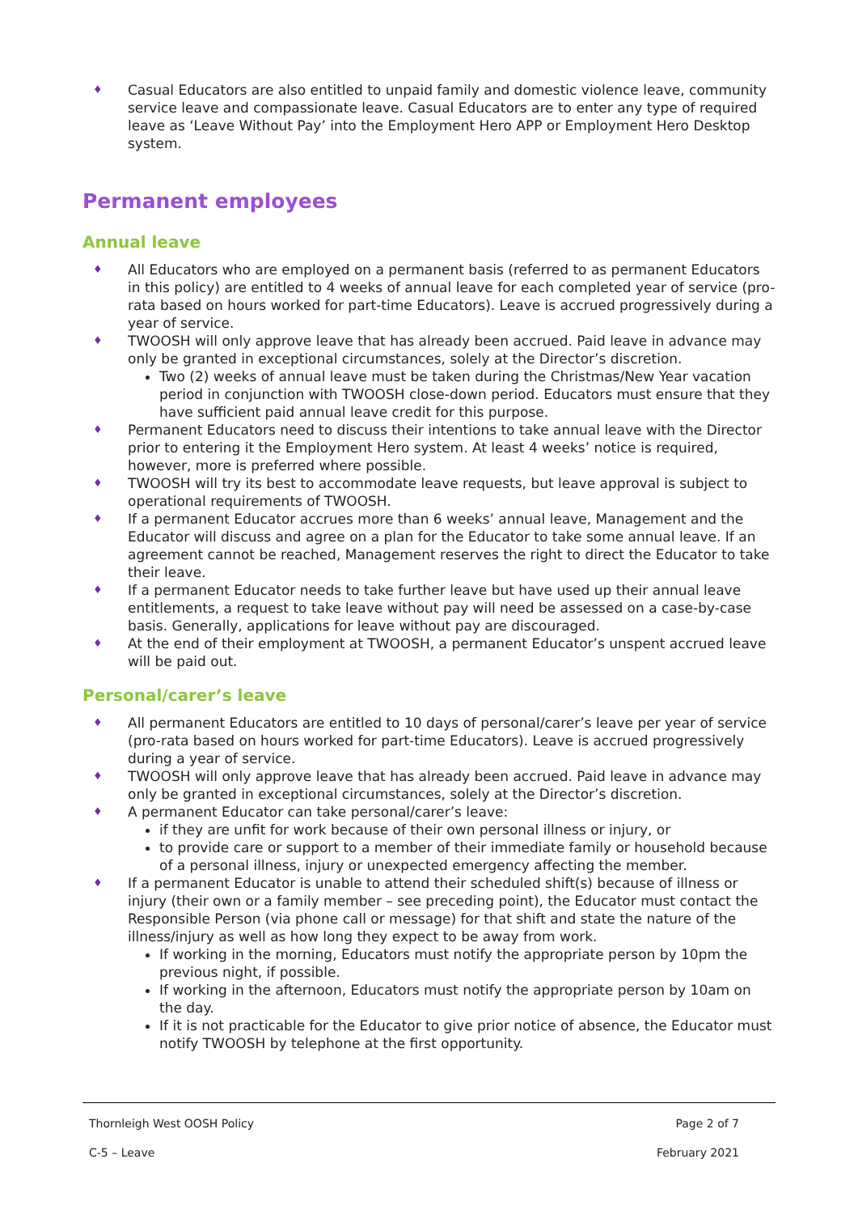♦ Casual Educators are also entitled to unpaid family and domestic violence leave, community service leave and compassionate leave. Casual Educators are to enter any type of required leave as ‘Leave Without Pay’ into the Employment Hero APP or Employment Hero Desktop system.
Permanent employees
Annual leave
♦ All Educators who are employed on a permanent basis (referred to as permanent Educators in this policy) are entitled to 4 weeks of annual leave for each completed year of service (pro-rata based on hours worked for part-time Educators). Leave is accrued progressively during a year of service.
♦ TWOOSH will only approve leave that has already been accrued. Paid leave in advance may only be granted in exceptional circumstances, solely at the Director’s discretion.
Two (2) weeks of annual leave must be taken during the Christmas/New Year vacation period in conjunction with TWOOSH close-down period. Educators must ensure that they have sufficient paid annual leave credit for this purpose.
♦ Permanent Educators need to discuss their intentions to take annual leave with the Director prior to entering it the Employment Hero system. At least 4 weeks’ notice is required, however, more is preferred where possible.
♦ TWOOSH will try its best to accommodate leave requests, but leave approval is subject to operational requirements of TWOOSH.
♦ If a permanent Educator accrues more than 6 weeks’ annual leave, Management and the Educator will discuss and agree on a plan for the Educator to take some annual leave. If an agreement cannot be reached, Management reserves the right to direct the Educator to take their leave.
♦ If a permanent Educator needs to take further leave but have used up their annual leave entitlements, a request to take leave without pay will need be assessed on a case-by-case basis. Generally, applications for leave without pay are discouraged.
♦ At the end of their employment at TWOOSH, a permanent Educator’s unspent accrued leave will be paid out.
Personal/carer’s leave
♦ All permanent Educators are entitled to 10 days of personal/carer’s leave per year of service (pro-rata based on hours worked for part-time Educators). Leave is accrued progressively during a year of service.
♦ TWOOSH will only approve leave that has already been accrued. Paid leave in advance may only be granted in exceptional circumstances, solely at the Director’s discretion.
♦ A permanent Educator can take personal/carer’s leave:
if they are unfit for work because of their own personal illness or injury, or
to provide care or support to a member of their immediate family or household because of a personal illness, injury or unexpected emergency affecting the member.
♦ If a permanent Educator is unable to attend their scheduled shift(s) because of illness or injury (their own or a family member – see preceding point), the Educator must contact the Responsible Person (via phone call or message) for that shift and state the nature of the illness/injury as well as how long they expect to be away from work.
If working in the morning, Educators must notify the appropriate person by 10pm the previous night, if possible.
If working in the afternoon, Educators must notify the appropriate person by 10am on the day.
If it is not practicable for the Educator to give prior notice of absence, the Educator must notify TWOOSH by telephone at the first opportunity.
Thornleigh West OOSH Policy Page 2 of 7
C-5 – Leave February 2021